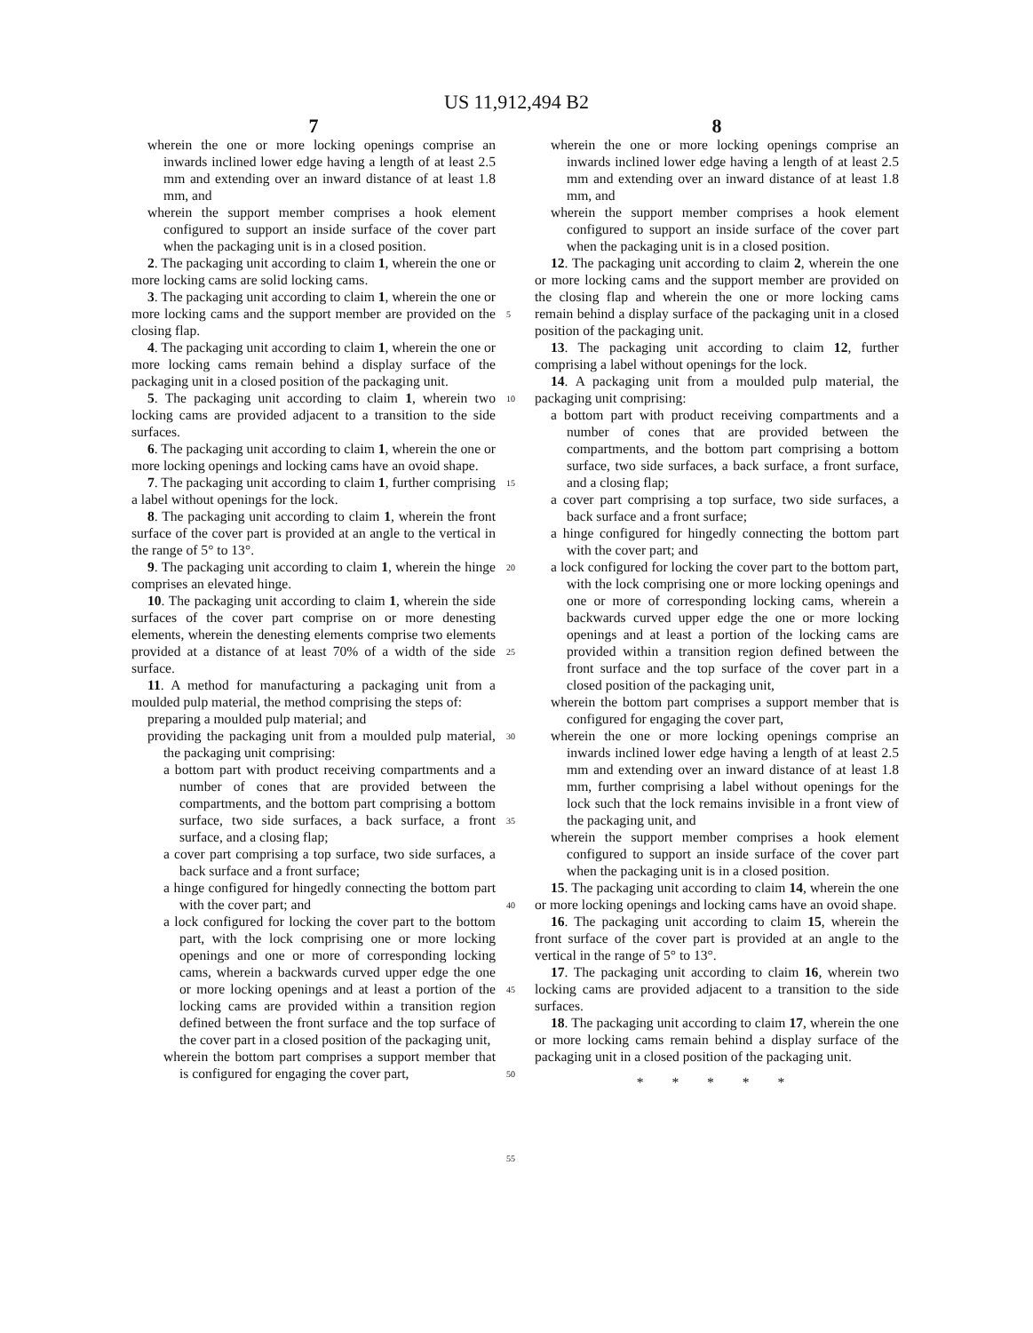US 11,912,494 B2
7
wherein the one or more locking openings comprise an inwards inclined lower edge having a length of at least 2.5 mm and extending over an inward distance of at least 1.8 mm, and
wherein the support member comprises a hook element configured to support an inside surface of the cover part when the packaging unit is in a closed position.
2. The packaging unit according to claim 1, wherein the one or more locking cams are solid locking cams.
3. The packaging unit according to claim 1, wherein the one or more locking cams and the support member are provided on the closing flap.
4. The packaging unit according to claim 1, wherein the one or more locking cams remain behind a display surface of the packaging unit in a closed position of the packaging unit.
5. The packaging unit according to claim 1, wherein two locking cams are provided adjacent to a transition to the side surfaces.
6. The packaging unit according to claim 1, wherein the one or more locking openings and locking cams have an ovoid shape.
7. The packaging unit according to claim 1, further comprising a label without openings for the lock.
8. The packaging unit according to claim 1, wherein the front surface of the cover part is provided at an angle to the vertical in the range of 5° to 13°.
9. The packaging unit according to claim 1, wherein the hinge comprises an elevated hinge.
10. The packaging unit according to claim 1, wherein the side surfaces of the cover part comprise on or more denesting elements, wherein the denesting elements comprise two elements provided at a distance of at least 70% of a width of the side surface.
11. A method for manufacturing a packaging unit from a moulded pulp material, the method comprising the steps of:
preparing a moulded pulp material; and
providing the packaging unit from a moulded pulp material, the packaging unit comprising:
a bottom part with product receiving compartments and a number of cones that are provided between the compartments, and the bottom part comprising a bottom surface, two side surfaces, a back surface, a front surface, and a closing flap;
a cover part comprising a top surface, two side surfaces, a back surface and a front surface;
a hinge configured for hingedly connecting the bottom part with the cover part; and
a lock configured for locking the cover part to the bottom part, with the lock comprising one or more locking openings and one or more of corresponding locking cams, wherein a backwards curved upper edge the one or more locking openings and at least a portion of the locking cams are provided within a transition region defined between the front surface and the top surface of the cover part in a closed position of the packaging unit,
wherein the bottom part comprises a support member that is configured for engaging the cover part,
5
10
15
20
25
30
35
40
45
50
55
8
wherein the one or more locking openings comprise an inwards inclined lower edge having a length of at least 2.5 mm and extending over an inward distance of at least 1.8 mm, and
wherein the support member comprises a hook element configured to support an inside surface of the cover part when the packaging unit is in a closed position.
12. The packaging unit according to claim 2, wherein the one or more locking cams and the support member are provided on the closing flap and wherein the one or more locking cams remain behind a display surface of the packaging unit in a closed position of the packaging unit.
13. The packaging unit according to claim 12, further comprising a label without openings for the lock.
14. A packaging unit from a moulded pulp material, the packaging unit comprising:
a bottom part with product receiving compartments and a number of cones that are provided between the compartments, and the bottom part comprising a bottom surface, two side surfaces, a back surface, a front surface, and a closing flap;
a cover part comprising a top surface, two side surfaces, a back surface and a front surface;
a hinge configured for hingedly connecting the bottom part with the cover part; and
a lock configured for locking the cover part to the bottom part, with the lock comprising one or more locking openings and one or more of corresponding locking cams, wherein a backwards curved upper edge the one or more locking openings and at least a portion of the locking cams are provided within a transition region defined between the front surface and the top surface of the cover part in a closed position of the packaging unit,
wherein the bottom part comprises a support member that is configured for engaging the cover part,
wherein the one or more locking openings comprise an inwards inclined lower edge having a length of at least 2.5 mm and extending over an inward distance of at least 1.8 mm, further comprising a label without openings for the lock such that the lock remains invisible in a front view of the packaging unit, and
wherein the support member comprises a hook element configured to support an inside surface of the cover part when the packaging unit is in a closed position.
15. The packaging unit according to claim 14, wherein the one or more locking openings and locking cams have an ovoid shape.
16. The packaging unit according to claim 15, wherein the front surface of the cover part is provided at an angle to the vertical in the range of 5° to 13°.
17. The packaging unit according to claim 16, wherein two locking cams are provided adjacent to a transition to the side surfaces.
18. The packaging unit according to claim 17, wherein the one or more locking cams remain behind a display surface of the packaging unit in a closed position of the packaging unit.
* * * * *